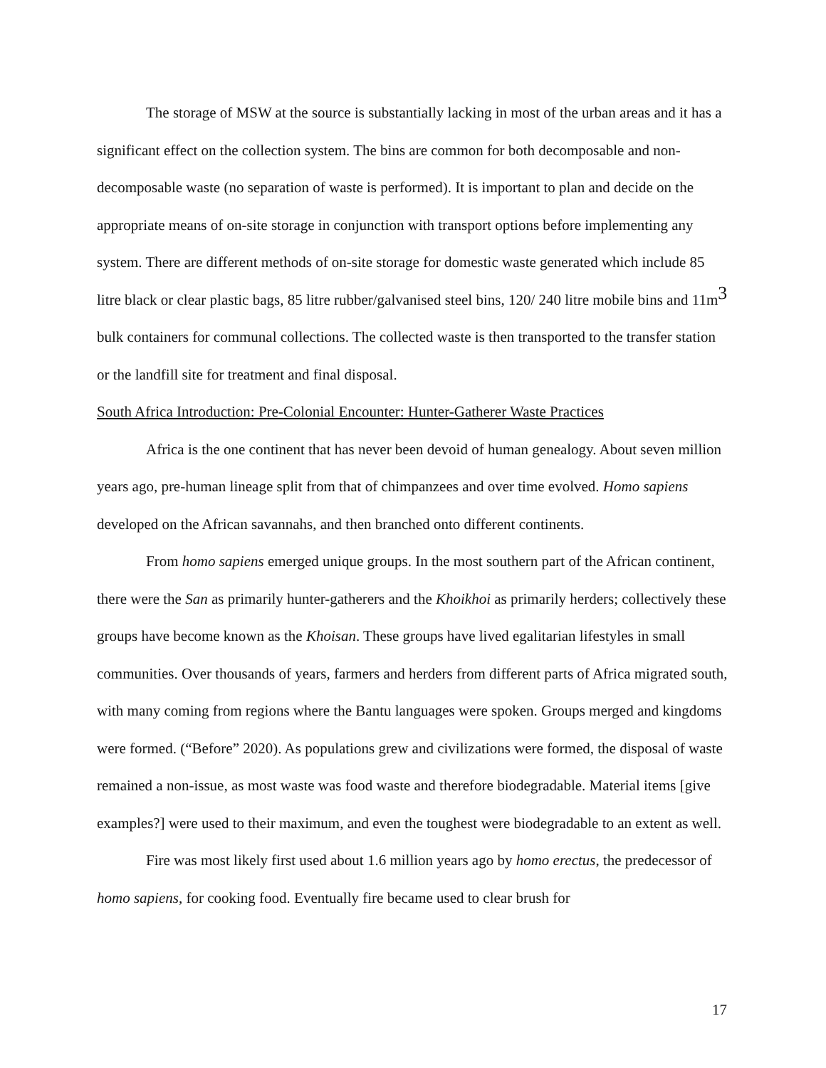The storage of MSW at the source is substantially lacking in most of the urban areas and it has a significant effect on the collection system. The bins are common for both decomposable and non-decomposable waste (no separation of waste is performed). It is important to plan and decide on the appropriate means of on-site storage in conjunction with transport options before implementing any system. There are different methods of on-site storage for domestic waste generated which include 85 litre black or clear plastic bags, 85 litre rubber/galvanised steel bins, 120/ 240 litre mobile bins and 11m<sup>3</sup> bulk containers for communal collections. The collected waste is then transported to the transfer station or the landfill site for treatment and final disposal.
South Africa Introduction: Pre-Colonial Encounter: Hunter-Gatherer Waste Practices
Africa is the one continent that has never been devoid of human genealogy. About seven million years ago, pre-human lineage split from that of chimpanzees and over time evolved. Homo sapiens developed on the African savannahs, and then branched onto different continents.
From homo sapiens emerged unique groups. In the most southern part of the African continent, there were the San as primarily hunter-gatherers and the Khoikhoi as primarily herders; collectively these groups have become known as the Khoisan. These groups have lived egalitarian lifestyles in small communities. Over thousands of years, farmers and herders from different parts of Africa migrated south, with many coming from regions where the Bantu languages were spoken. Groups merged and kingdoms were formed. (“Before” 2020). As populations grew and civilizations were formed, the disposal of waste remained a non-issue, as most waste was food waste and therefore biodegradable. Material items [give examples?] were used to their maximum, and even the toughest were biodegradable to an extent as well.
Fire was most likely first used about 1.6 million years ago by homo erectus, the predecessor of homo sapiens, for cooking food. Eventually fire became used to clear brush for
17